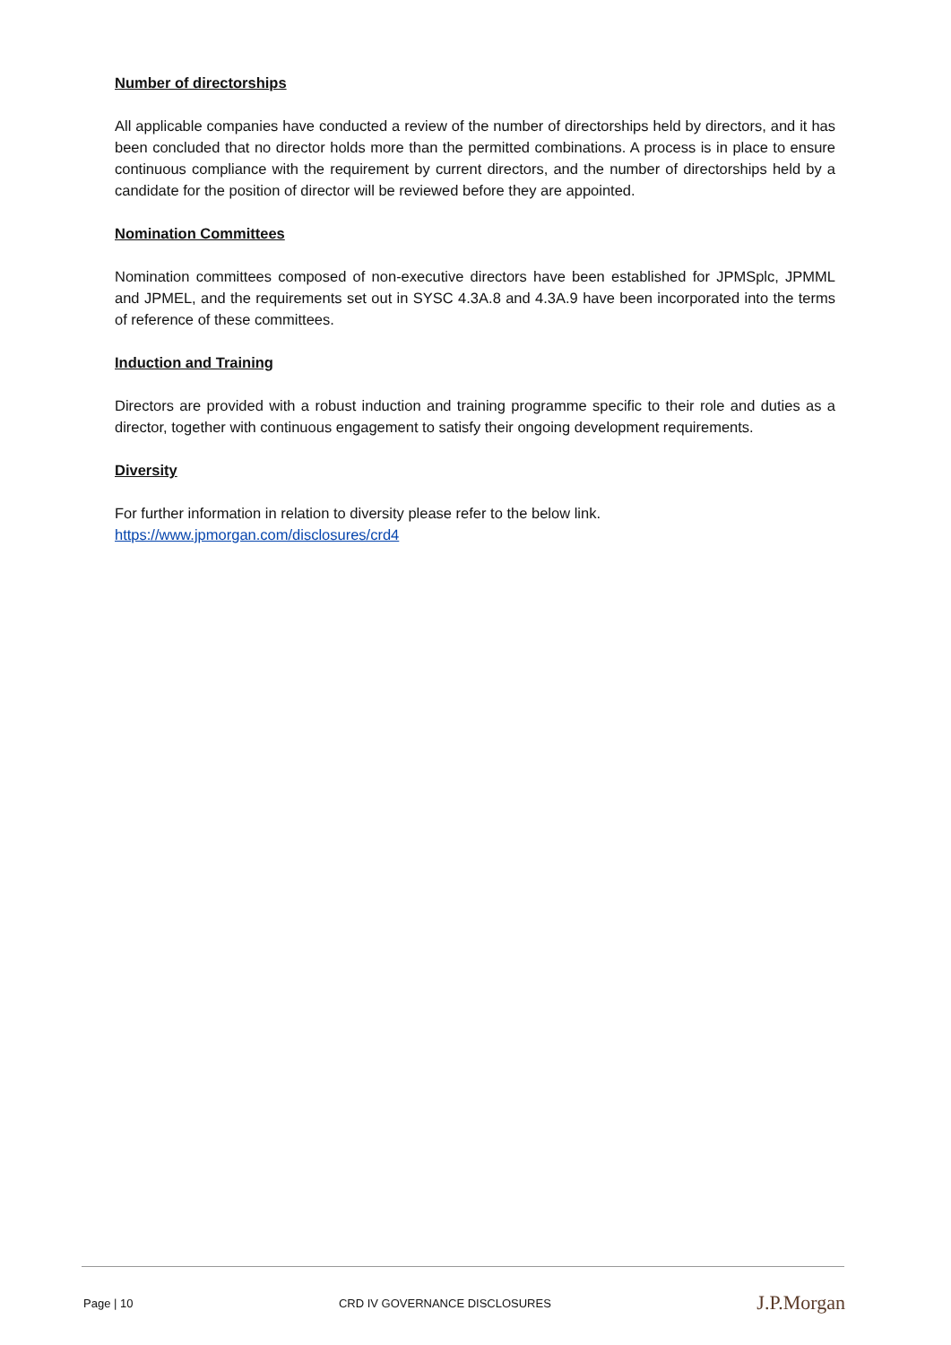Number of directorships
All applicable companies have conducted a review of the number of directorships held by directors, and it has been concluded that no director holds more than the permitted combinations. A process is in place to ensure continuous compliance with the requirement by current directors, and the number of directorships held by a candidate for the position of director will be reviewed before they are appointed.
Nomination Committees
Nomination committees composed of non-executive directors have been established for JPMSplc, JPMML and JPMEL, and the requirements set out in SYSC 4.3A.8 and 4.3A.9 have been incorporated into the terms of reference of these committees.
Induction and Training
Directors are provided with a robust induction and training programme specific to their role and duties as a director, together with continuous engagement to satisfy their ongoing development requirements.
Diversity
For further information in relation to diversity please refer to the below link.
https://www.jpmorgan.com/disclosures/crd4
Page | 10 CRD IV GOVERNANCE DISCLOSURES J.P.Morgan